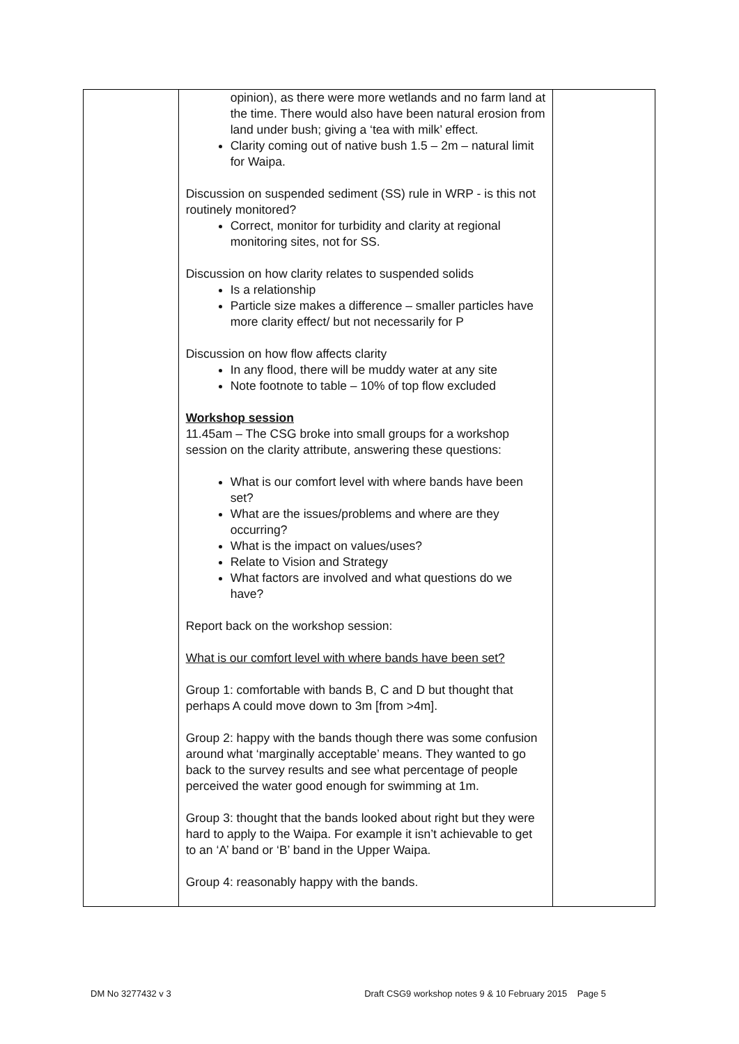| | opinion), as there were more wetlands and no farm land at the time. There would also have been natural erosion from land under bush; giving a ‘tea with milk’ effect. Clarity coming out of native bush 1.5 – 2m – natural limit for Waipa. Discussion on suspended sediment (SS) rule in WRP - is this not routinely monitored? Correct, monitor for turbidity and clarity at regional monitoring sites, not for SS. Discussion on how clarity relates to suspended solids Is a relationship Particle size makes a difference – smaller particles have more clarity effect/ but not necessarily for P Discussion on how flow affects clarity In any flood, there will be muddy water at any site Note footnote to table – 10% of top flow excluded Workshop session 11.45am – The CSG broke into small groups for a workshop session on the clarity attribute, answering these questions: What is our comfort level with where bands have been set? What are the issues/problems and where are they occurring? What is the impact on values/uses? Relate to Vision and Strategy What factors are involved and what questions do we have? Report back on the workshop session: What is our comfort level with where bands have been set? Group 1: comfortable with bands B, C and D but thought that perhaps A could move down to 3m [from >4m]. Group 2: happy with the bands though there was some confusion around what ‘marginally acceptable’ means. They wanted to go back to the survey results and see what percentage of people perceived the water good enough for swimming at 1m. Group 3: thought that the bands looked about right but they were hard to apply to the Waipa. For example it isn’t achievable to get to an ‘A’ band or ‘B’ band in the Upper Waipa. Group 4: reasonably happy with the bands. | |
DM No 3277432 v 3 Draft CSG9 workshop notes 9 & 10 February 2015 Page 5